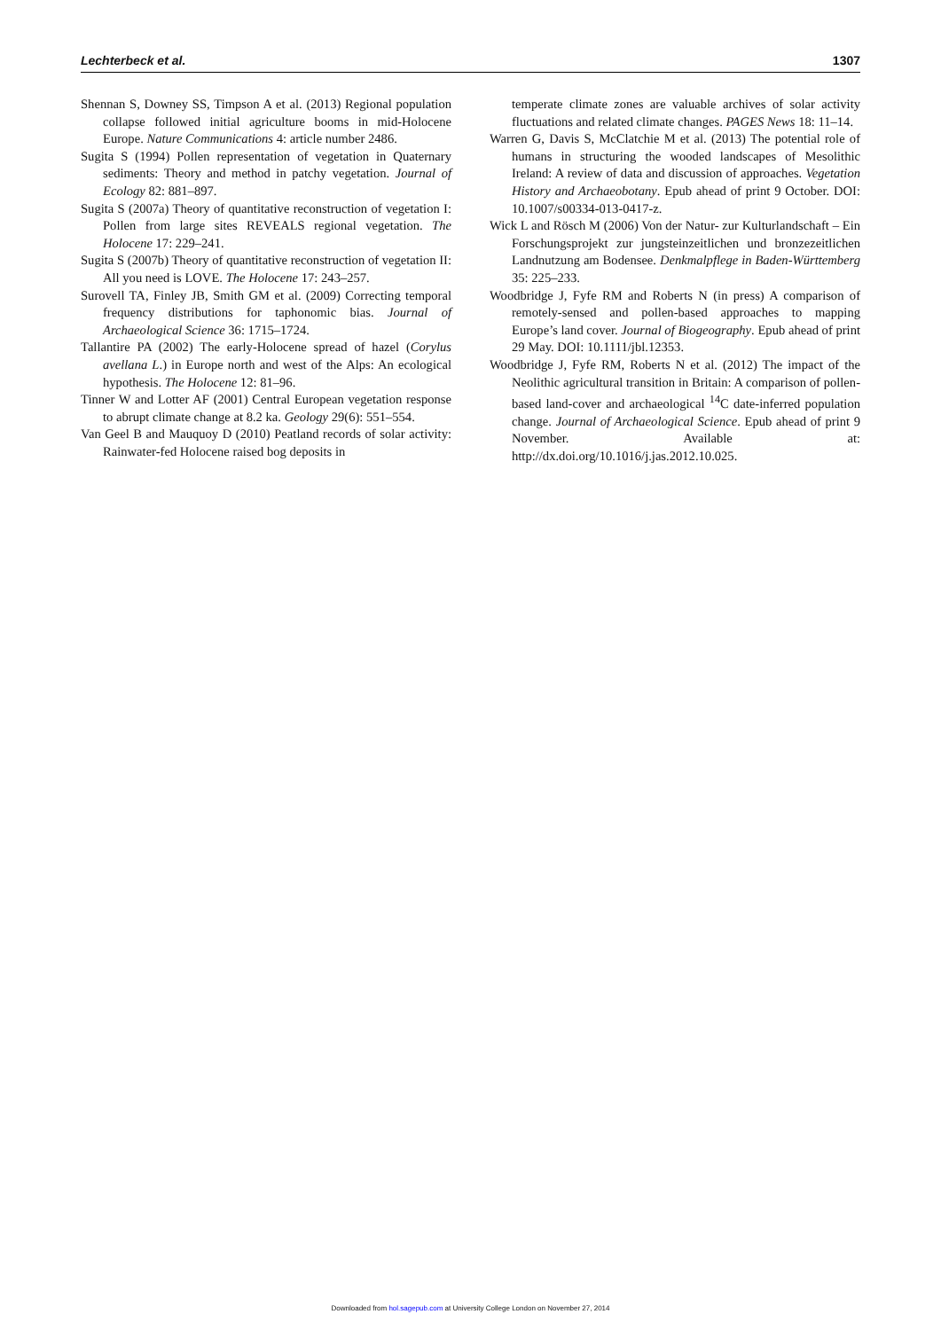Lechterbeck et al. 1307
Shennan S, Downey SS, Timpson A et al. (2013) Regional population collapse followed initial agriculture booms in mid-Holocene Europe. Nature Communications 4: article number 2486.
Sugita S (1994) Pollen representation of vegetation in Quaternary sediments: Theory and method in patchy vegetation. Journal of Ecology 82: 881–897.
Sugita S (2007a) Theory of quantitative reconstruction of vegetation I: Pollen from large sites REVEALS regional vegetation. The Holocene 17: 229–241.
Sugita S (2007b) Theory of quantitative reconstruction of vegetation II: All you need is LOVE. The Holocene 17: 243–257.
Surovell TA, Finley JB, Smith GM et al. (2009) Correcting temporal frequency distributions for taphonomic bias. Journal of Archaeological Science 36: 1715–1724.
Tallantire PA (2002) The early-Holocene spread of hazel (Corylus avellana L.) in Europe north and west of the Alps: An ecological hypothesis. The Holocene 12: 81–96.
Tinner W and Lotter AF (2001) Central European vegetation response to abrupt climate change at 8.2 ka. Geology 29(6): 551–554.
Van Geel B and Mauquoy D (2010) Peatland records of solar activity: Rainwater-fed Holocene raised bog deposits in
temperate climate zones are valuable archives of solar activity fluctuations and related climate changes. PAGES News 18: 11–14.
Warren G, Davis S, McClatchie M et al. (2013) The potential role of humans in structuring the wooded landscapes of Mesolithic Ireland: A review of data and discussion of approaches. Vegetation History and Archaeobotany. Epub ahead of print 9 October. DOI: 10.1007/s00334-013-0417-z.
Wick L and Rösch M (2006) Von der Natur- zur Kulturlandschaft – Ein Forschungsprojekt zur jungsteinzeitlichen und bronzezeitlichen Landnutzung am Bodensee. Denkmalpflege in Baden-Württemberg 35: 225–233.
Woodbridge J, Fyfe RM and Roberts N (in press) A comparison of remotely-sensed and pollen-based approaches to mapping Europe’s land cover. Journal of Biogeography. Epub ahead of print 29 May. DOI: 10.1111/jbl.12353.
Woodbridge J, Fyfe RM, Roberts N et al. (2012) The impact of the Neolithic agricultural transition in Britain: A comparison of pollen-based land-cover and archaeological <sup>14</sup>C date-inferred population change. Journal of Archaeological Science. Epub ahead of print 9 November. Available at: http://dx.doi.org/10.1016/j.jas.2012.10.025.
Downloaded from hol.sagepub.com at University College London on November 27, 2014